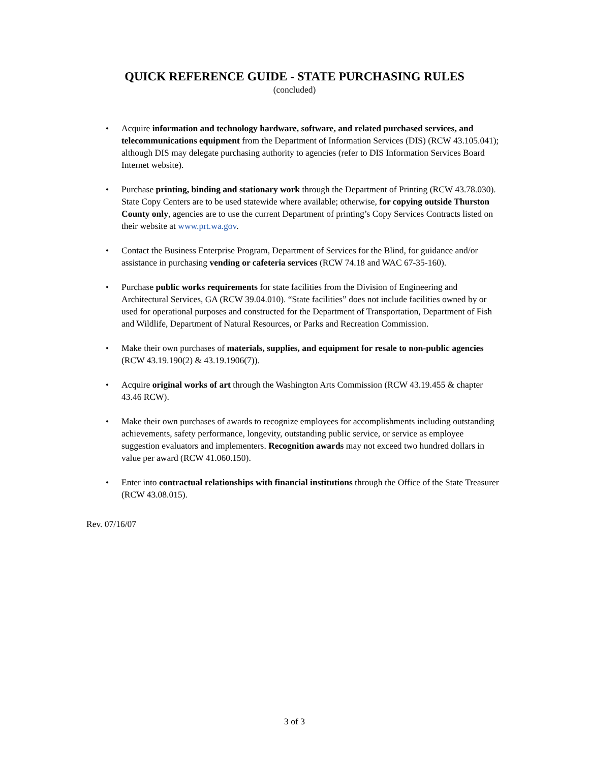QUICK REFERENCE GUIDE - STATE PURCHASING RULES
(concluded)
• Acquire information and technology hardware, software, and related purchased services, and telecommunications equipment from the Department of Information Services (DIS) (RCW 43.105.041); although DIS may delegate purchasing authority to agencies (refer to DIS Information Services Board Internet website).
• Purchase printing, binding and stationary work through the Department of Printing (RCW 43.78.030). State Copy Centers are to be used statewide where available; otherwise, for copying outside Thurston County only, agencies are to use the current Department of printing’s Copy Services Contracts listed on their website at www.prt.wa.gov.
• Contact the Business Enterprise Program, Department of Services for the Blind, for guidance and/or assistance in purchasing vending or cafeteria services (RCW 74.18 and WAC 67-35-160).
• Purchase public works requirements for state facilities from the Division of Engineering and Architectural Services, GA (RCW 39.04.010). “State facilities” does not include facilities owned by or used for operational purposes and constructed for the Department of Transportation, Department of Fish and Wildlife, Department of Natural Resources, or Parks and Recreation Commission.
• Make their own purchases of materials, supplies, and equipment for resale to non-public agencies (RCW 43.19.190(2) & 43.19.1906(7)).
• Acquire original works of art through the Washington Arts Commission (RCW 43.19.455 & chapter 43.46 RCW).
• Make their own purchases of awards to recognize employees for accomplishments including outstanding achievements, safety performance, longevity, outstanding public service, or service as employee suggestion evaluators and implementers. Recognition awards may not exceed two hundred dollars in value per award (RCW 41.060.150).
• Enter into contractual relationships with financial institutions through the Office of the State Treasurer (RCW 43.08.015).
Rev. 07/16/07
3 of 3